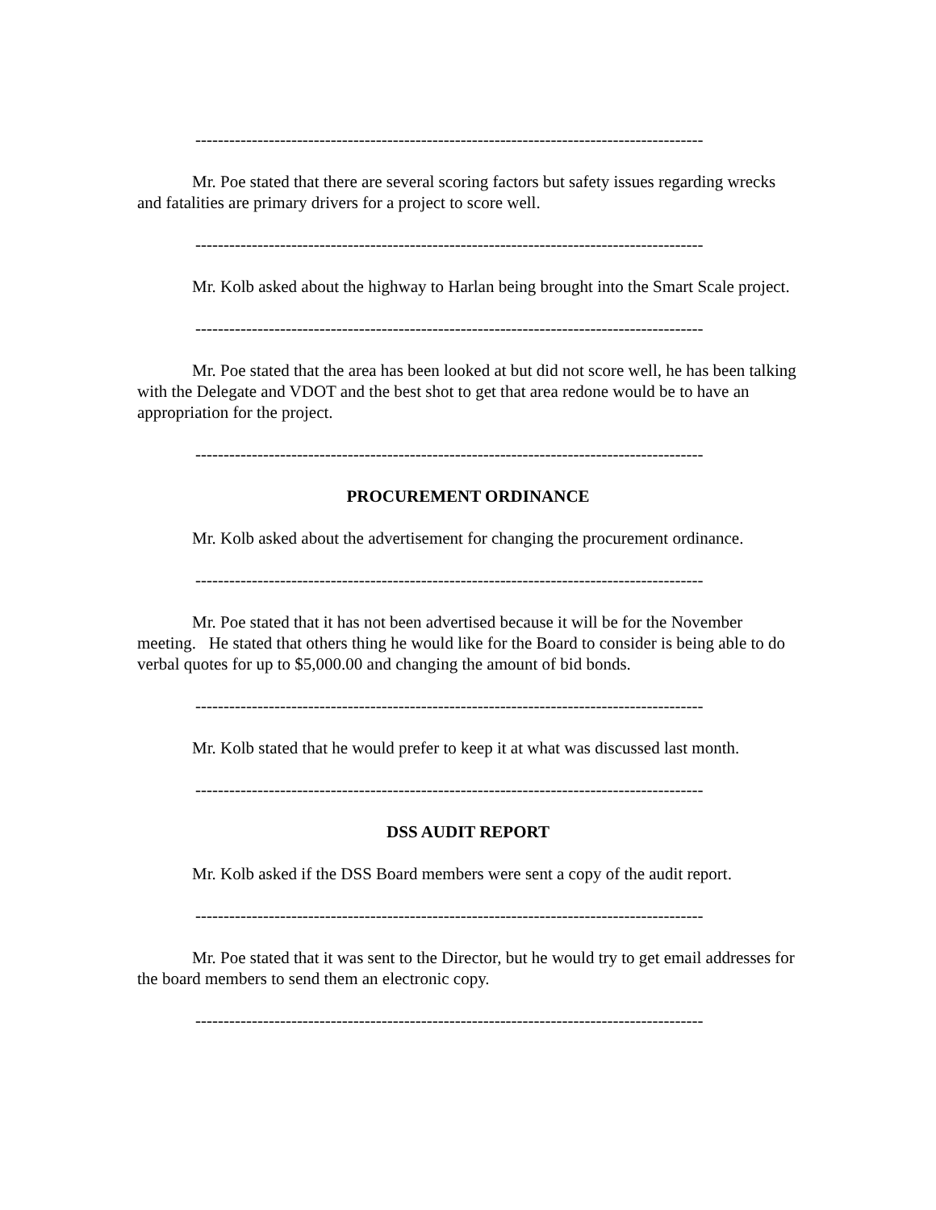------------------------------------------------------------------------------------------
Mr. Poe stated that there are several scoring factors but safety issues regarding wrecks and fatalities are primary drivers for a project to score well.
------------------------------------------------------------------------------------------
Mr. Kolb asked about the highway to Harlan being brought into the Smart Scale project.
------------------------------------------------------------------------------------------
Mr. Poe stated that the area has been looked at but did not score well, he has been talking with the Delegate and VDOT and the best shot to get that area redone would be to have an appropriation for the project.
------------------------------------------------------------------------------------------
PROCUREMENT ORDINANCE
Mr. Kolb asked about the advertisement for changing the procurement ordinance.
------------------------------------------------------------------------------------------
Mr. Poe stated that it has not been advertised because it will be for the November meeting. He stated that others thing he would like for the Board to consider is being able to do verbal quotes for up to $5,000.00 and changing the amount of bid bonds.
------------------------------------------------------------------------------------------
Mr. Kolb stated that he would prefer to keep it at what was discussed last month.
------------------------------------------------------------------------------------------
DSS AUDIT REPORT
Mr. Kolb asked if the DSS Board members were sent a copy of the audit report.
------------------------------------------------------------------------------------------
Mr. Poe stated that it was sent to the Director, but he would try to get email addresses for the board members to send them an electronic copy.
------------------------------------------------------------------------------------------